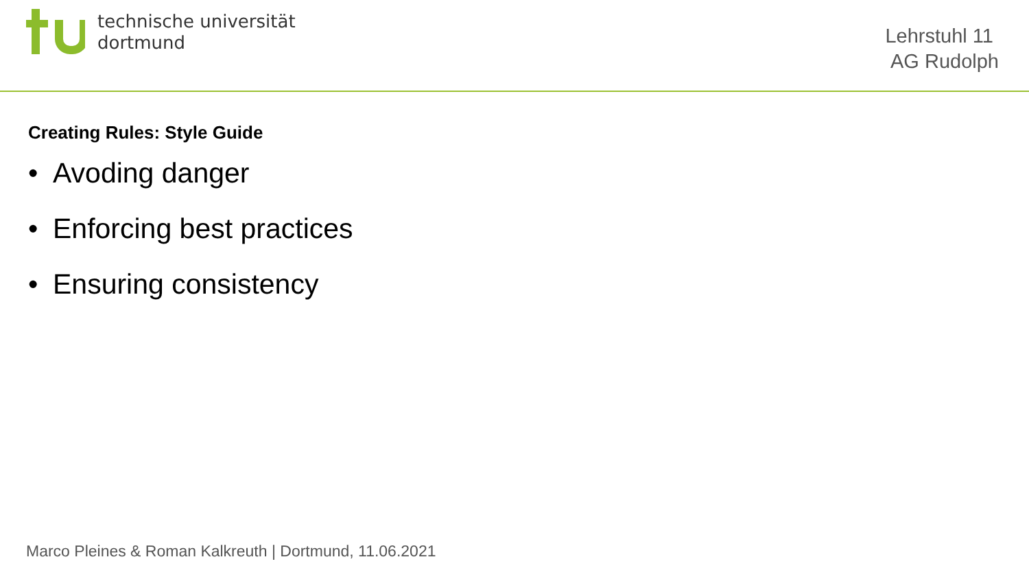technische universität
dortmund
Lehrstuhl 11
AG Rudolph
Creating Rules: Style Guide
• Avoding danger
• Enforcing best practices
• Ensuring consistency
Marco Pleines & Roman Kalkreuth | Dortmund, 11.06.2021